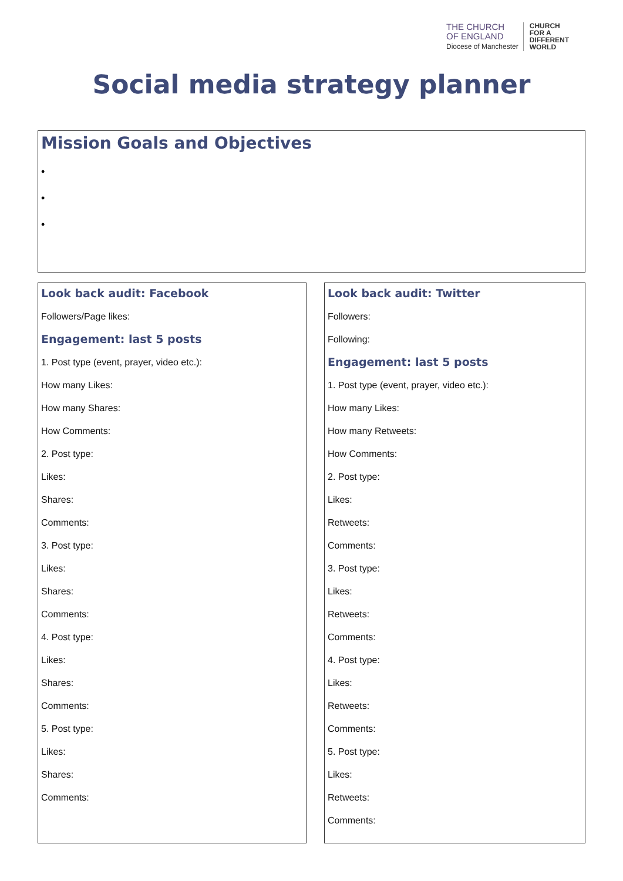THE CHURCH
OF ENGLAND
Diocese of Manchester
CHURCH
FOR A
DIFFERENT
WORLD
Social media strategy planner
Mission Goals and Objectives
•
•
•
Look back audit: Facebook
Followers/Page likes:
Engagement: last 5 posts
1. Post type (event, prayer, video etc.):
How many Likes:
How many Shares:
How Comments:
2. Post type:
Likes:
Shares:
Comments:
3. Post type:
Likes:
Shares:
Comments:
4. Post type:
Likes:
Shares:
Comments:
5. Post type:
Likes:
Shares:
Comments:
Look back audit: Twitter
Followers:
Following:
Engagement: last 5 posts
1. Post type (event, prayer, video etc.):
How many Likes:
How many Retweets:
How Comments:
2. Post type:
Likes:
Retweets:
Comments:
3. Post type:
Likes:
Retweets:
Comments:
4. Post type:
Likes:
Retweets:
Comments:
5. Post type:
Likes:
Retweets:
Comments: